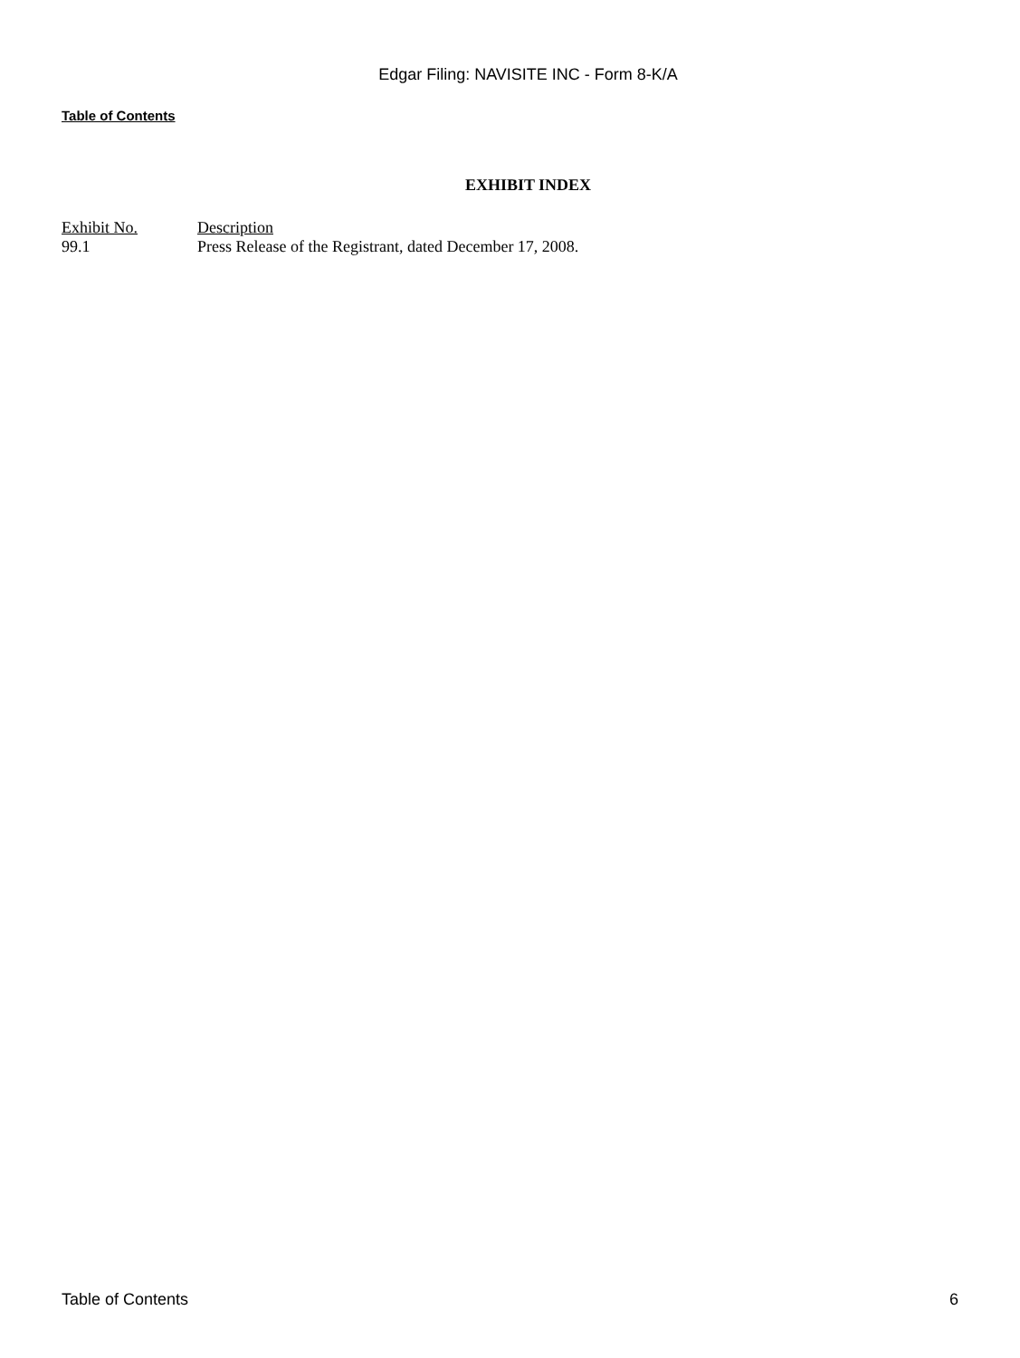Edgar Filing: NAVISITE INC - Form 8-K/A
Table of Contents
EXHIBIT INDEX
| Exhibit No. | Description |
| --- | --- |
| 99.1 | Press Release of the Registrant, dated December 17, 2008. |
Table of Contents 6